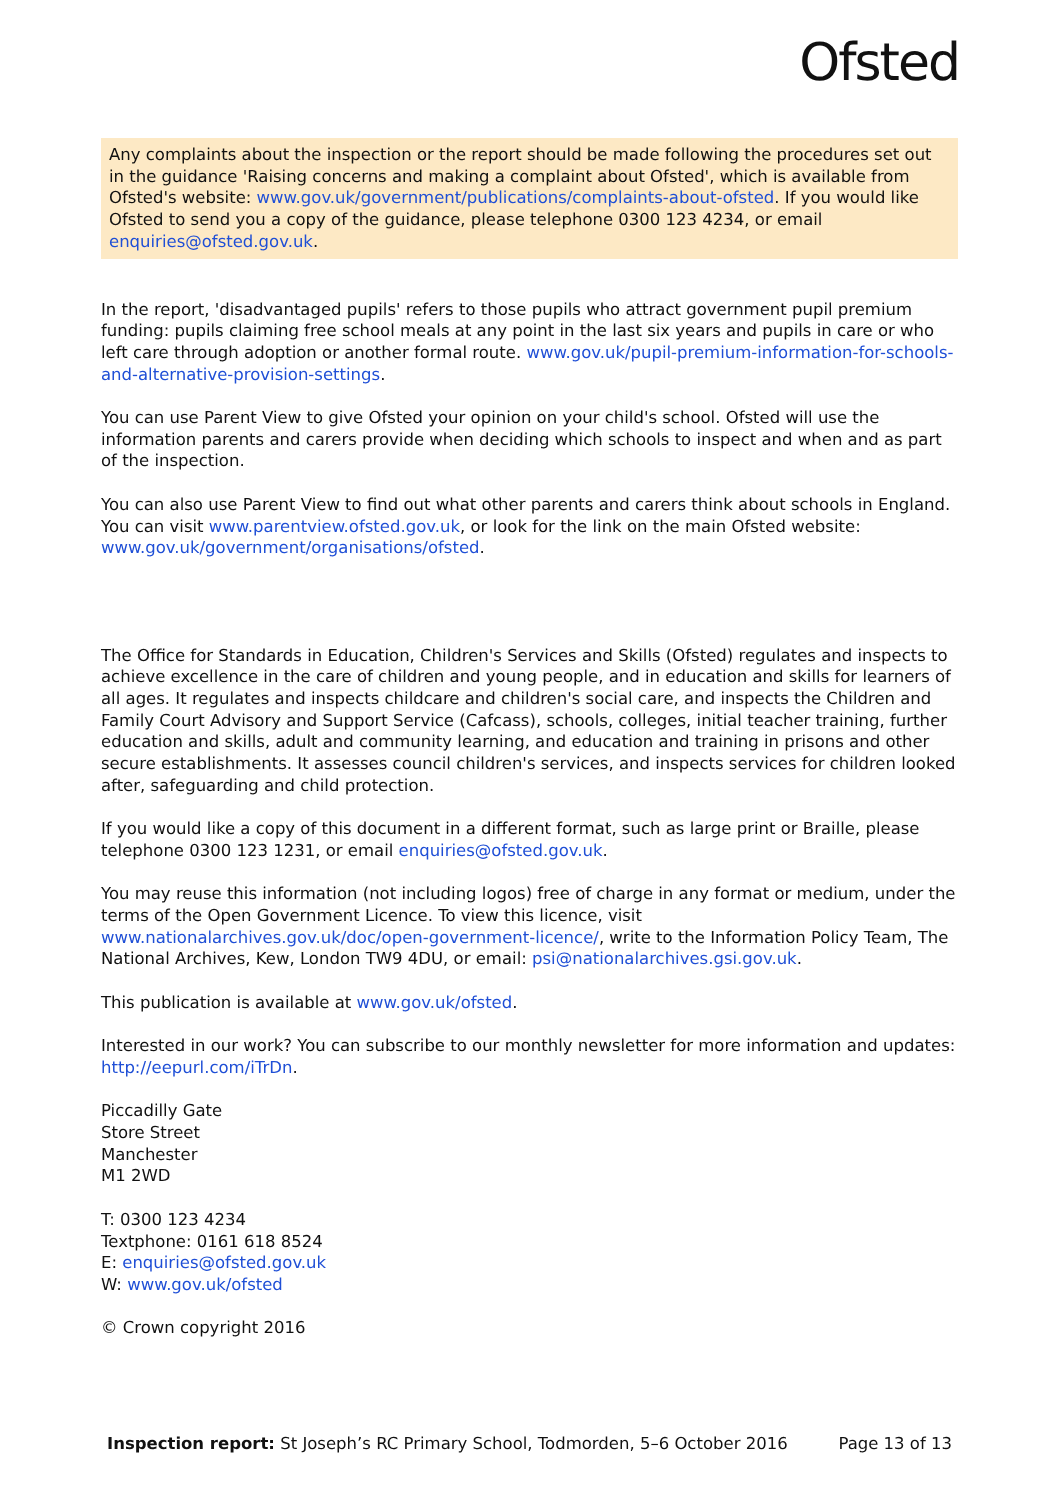Ofsted
Any complaints about the inspection or the report should be made following the procedures set out in the guidance 'Raising concerns and making a complaint about Ofsted', which is available from Ofsted's website: www.gov.uk/government/publications/complaints-about-ofsted. If you would like Ofsted to send you a copy of the guidance, please telephone 0300 123 4234, or email enquiries@ofsted.gov.uk.
In the report, 'disadvantaged pupils' refers to those pupils who attract government pupil premium funding: pupils claiming free school meals at any point in the last six years and pupils in care or who left care through adoption or another formal route. www.gov.uk/pupil-premium-information-for-schools-and-alternative-provision-settings.
You can use Parent View to give Ofsted your opinion on your child's school. Ofsted will use the information parents and carers provide when deciding which schools to inspect and when and as part of the inspection.
You can also use Parent View to find out what other parents and carers think about schools in England. You can visit www.parentview.ofsted.gov.uk, or look for the link on the main Ofsted website: www.gov.uk/government/organisations/ofsted.
The Office for Standards in Education, Children's Services and Skills (Ofsted) regulates and inspects to achieve excellence in the care of children and young people, and in education and skills for learners of all ages. It regulates and inspects childcare and children's social care, and inspects the Children and Family Court Advisory and Support Service (Cafcass), schools, colleges, initial teacher training, further education and skills, adult and community learning, and education and training in prisons and other secure establishments. It assesses council children's services, and inspects services for children looked after, safeguarding and child protection.
If you would like a copy of this document in a different format, such as large print or Braille, please telephone 0300 123 1231, or email enquiries@ofsted.gov.uk.
You may reuse this information (not including logos) free of charge in any format or medium, under the terms of the Open Government Licence. To view this licence, visit www.nationalarchives.gov.uk/doc/open-government-licence/, write to the Information Policy Team, The National Archives, Kew, London TW9 4DU, or email: psi@nationalarchives.gsi.gov.uk.
This publication is available at www.gov.uk/ofsted.
Interested in our work? You can subscribe to our monthly newsletter for more information and updates: http://eepurl.com/iTrDn.
Piccadilly Gate
Store Street
Manchester
M1 2WD
T: 0300 123 4234
Textphone: 0161 618 8524
E: enquiries@ofsted.gov.uk
W: www.gov.uk/ofsted
© Crown copyright 2016
Inspection report: St Joseph’s RC Primary School, Todmorden, 5–6 October 2016 Page 13 of 13